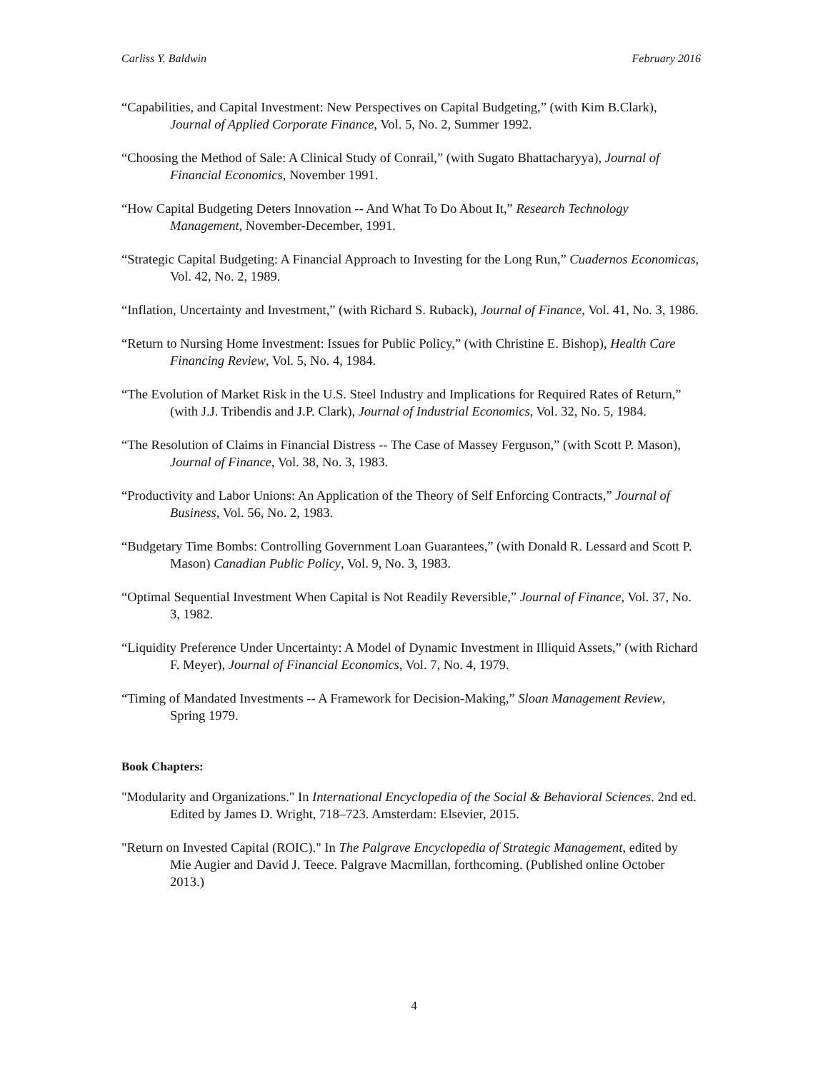Carliss Y. Baldwin February 2016
“Capabilities, and Capital Investment: New Perspectives on Capital Budgeting,” (with Kim B.Clark), Journal of Applied Corporate Finance, Vol. 5, No. 2, Summer 1992.
“Choosing the Method of Sale: A Clinical Study of Conrail,” (with Sugato Bhattacharyya), Journal of Financial Economics, November 1991.
“How Capital Budgeting Deters Innovation -- And What To Do About It,” Research Technology Management, November-December, 1991.
“Strategic Capital Budgeting: A Financial Approach to Investing for the Long Run,” Cuadernos Economicas, Vol. 42, No. 2, 1989.
“Inflation, Uncertainty and Investment,” (with Richard S. Ruback), Journal of Finance, Vol. 41, No. 3, 1986.
“Return to Nursing Home Investment: Issues for Public Policy,” (with Christine E. Bishop), Health Care Financing Review, Vol. 5, No. 4, 1984.
“The Evolution of Market Risk in the U.S. Steel Industry and Implications for Required Rates of Return,” (with J.J. Tribendis and J.P. Clark), Journal of Industrial Economics, Vol. 32, No. 5, 1984.
“The Resolution of Claims in Financial Distress -- The Case of Massey Ferguson,” (with Scott P. Mason), Journal of Finance, Vol. 38, No. 3, 1983.
“Productivity and Labor Unions: An Application of the Theory of Self Enforcing Contracts,” Journal of Business, Vol. 56, No. 2, 1983.
“Budgetary Time Bombs: Controlling Government Loan Guarantees,” (with Donald R. Lessard and Scott P. Mason) Canadian Public Policy, Vol. 9, No. 3, 1983.
“Optimal Sequential Investment When Capital is Not Readily Reversible,” Journal of Finance, Vol. 37, No. 3, 1982.
“Liquidity Preference Under Uncertainty: A Model of Dynamic Investment in Illiquid Assets,” (with Richard F. Meyer), Journal of Financial Economics, Vol. 7, No. 4, 1979.
“Timing of Mandated Investments -- A Framework for Decision-Making,” Sloan Management Review, Spring 1979.
Book Chapters:
"Modularity and Organizations." In International Encyclopedia of the Social & Behavioral Sciences. 2nd ed. Edited by James D. Wright, 718–723. Amsterdam: Elsevier, 2015.
"Return on Invested Capital (ROIC)." In The Palgrave Encyclopedia of Strategic Management, edited by Mie Augier and David J. Teece. Palgrave Macmillan, forthcoming. (Published online October 2013.)
4